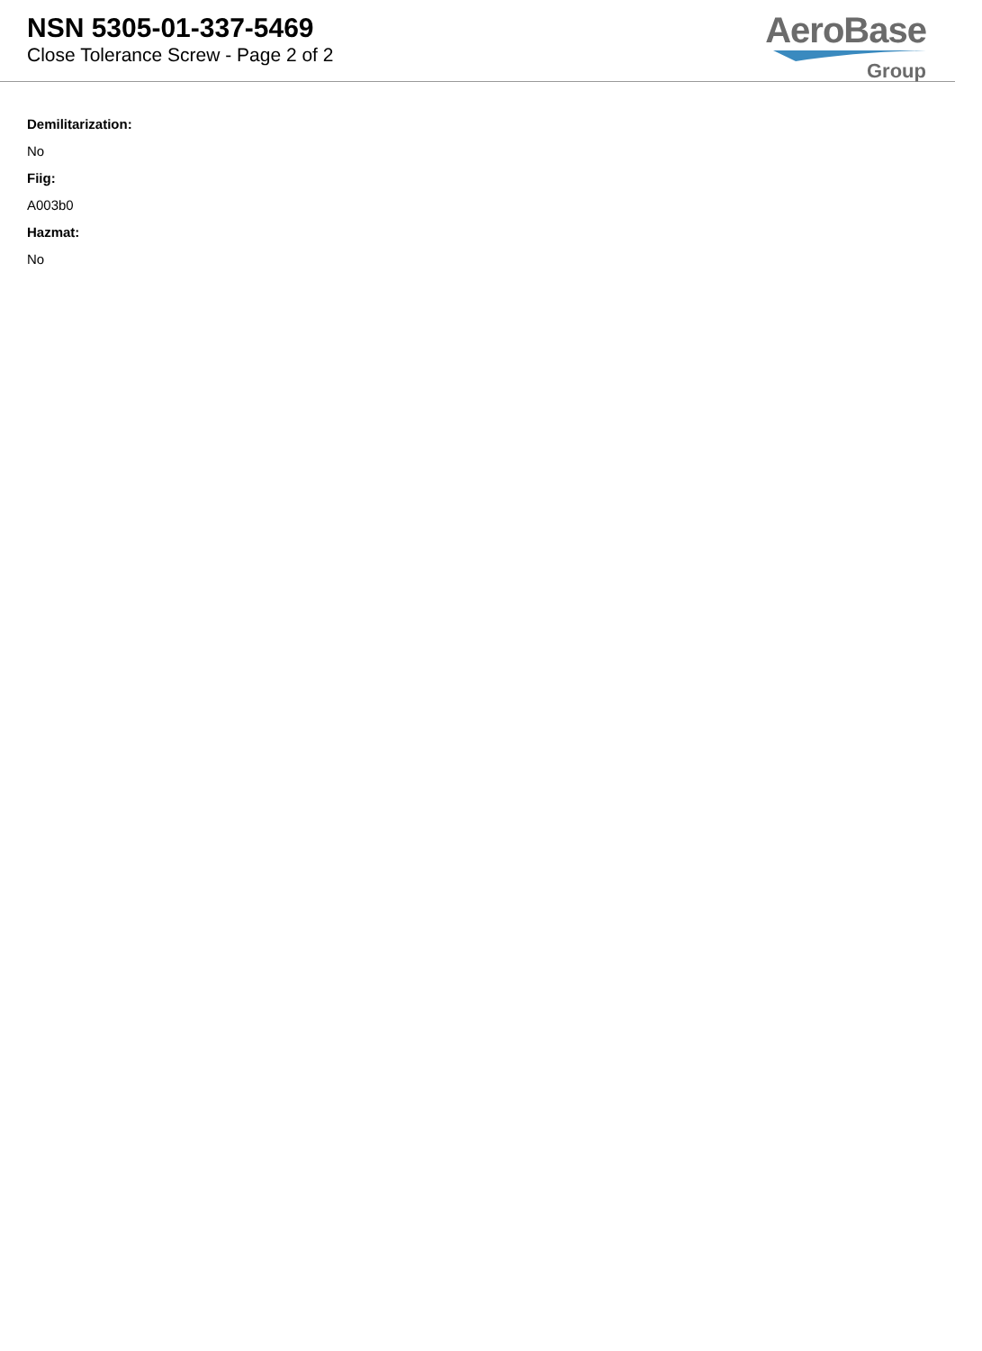NSN 5305-01-337-5469
Close Tolerance Screw - Page 2 of 2
AeroBase
Group
Demilitarization:
No
Fiig:
A003b0
Hazmat:
No